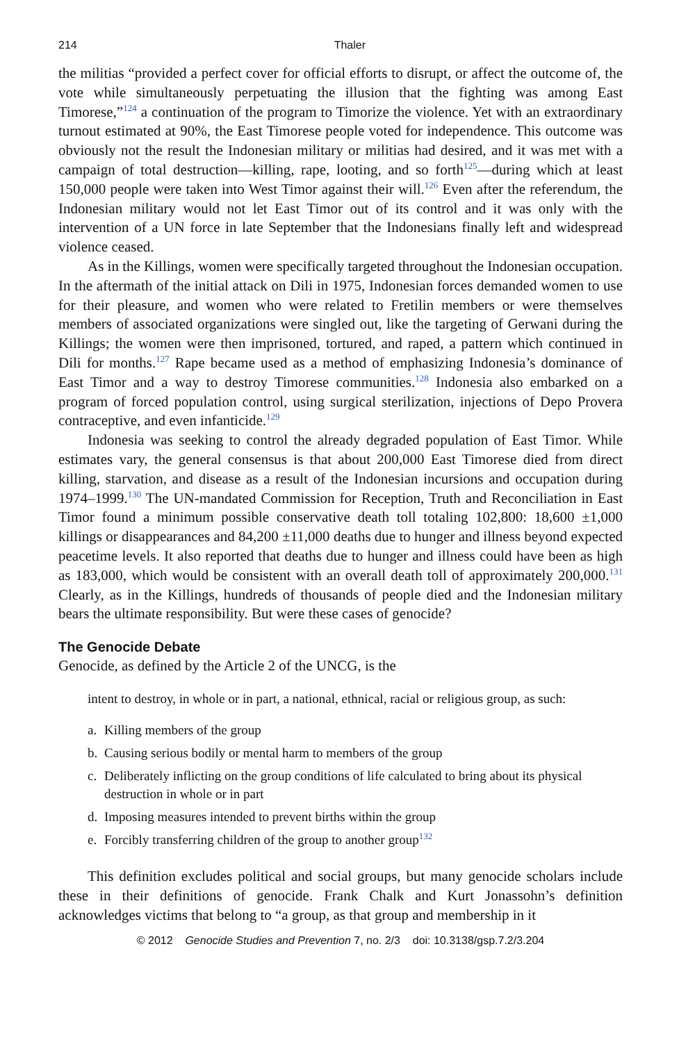214 Thaler
the militias “provided a perfect cover for official efforts to disrupt, or affect the outcome of, the vote while simultaneously perpetuating the illusion that the fighting was among East Timorese,”<sup>124</sup> a continuation of the program to Timorize the violence. Yet with an extraordinary turnout estimated at 90%, the East Timorese people voted for independence. This outcome was obviously not the result the Indonesian military or militias had desired, and it was met with a campaign of total destruction—killing, rape, looting, and so forth<sup>125</sup>—during which at least 150,000 people were taken into West Timor against their will.<sup>126</sup> Even after the referendum, the Indonesian military would not let East Timor out of its control and it was only with the intervention of a UN force in late September that the Indonesians finally left and widespread violence ceased.
As in the Killings, women were specifically targeted throughout the Indonesian occupation. In the aftermath of the initial attack on Dili in 1975, Indonesian forces demanded women to use for their pleasure, and women who were related to Fretilin members or were themselves members of associated organizations were singled out, like the targeting of Gerwani during the Killings; the women were then imprisoned, tortured, and raped, a pattern which continued in Dili for months.<sup>127</sup> Rape became used as a method of emphasizing Indonesia’s dominance of East Timor and a way to destroy Timorese communities.<sup>128</sup> Indonesia also embarked on a program of forced population control, using surgical sterilization, injections of Depo Provera contraceptive, and even infanticide.<sup>129</sup>
Indonesia was seeking to control the already degraded population of East Timor. While estimates vary, the general consensus is that about 200,000 East Timorese died from direct killing, starvation, and disease as a result of the Indonesian incursions and occupation during 1974–1999.<sup>130</sup> The UN-mandated Commission for Reception, Truth and Reconciliation in East Timor found a minimum possible conservative death toll totaling 102,800: 18,600 ±1,000 killings or disappearances and 84,200 ±11,000 deaths due to hunger and illness beyond expected peacetime levels. It also reported that deaths due to hunger and illness could have been as high as 183,000, which would be consistent with an overall death toll of approximately 200,000.<sup>131</sup> Clearly, as in the Killings, hundreds of thousands of people died and the Indonesian military bears the ultimate responsibility. But were these cases of genocide?
The Genocide Debate
Genocide, as defined by the Article 2 of the UNCG, is the
intent to destroy, in whole or in part, a national, ethnical, racial or religious group, as such:
a. Killing members of the group
b. Causing serious bodily or mental harm to members of the group
c. Deliberately inflicting on the group conditions of life calculated to bring about its physical destruction in whole or in part
d. Imposing measures intended to prevent births within the group
e. Forcibly transferring children of the group to another group<sup>132</sup>
This definition excludes political and social groups, but many genocide scholars include these in their definitions of genocide. Frank Chalk and Kurt Jonassohn’s definition acknowledges victims that belong to “a group, as that group and membership in it
© 2012 Genocide Studies and Prevention 7, no. 2/3 doi: 10.3138/gsp.7.2/3.204